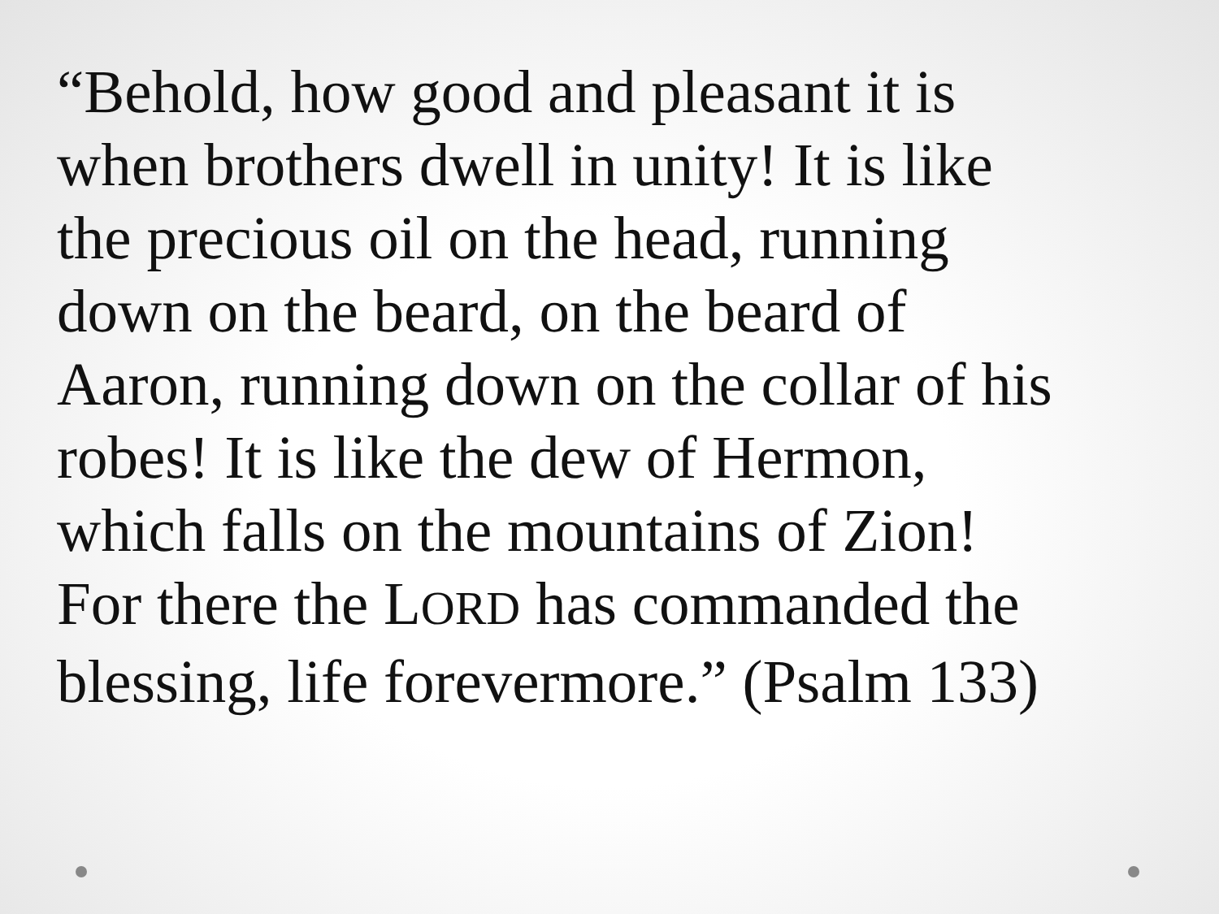“Behold, how good and pleasant it is
when brothers dwell in unity! It is like
the precious oil on the head, running
down on the beard, on the beard of
Aaron, running down on the collar of his
robes! It is like the dew of Hermon,
which falls on the mountains of Zion!
For there the LORD has commanded the
blessing, life forevermore.” (Psalm 133)